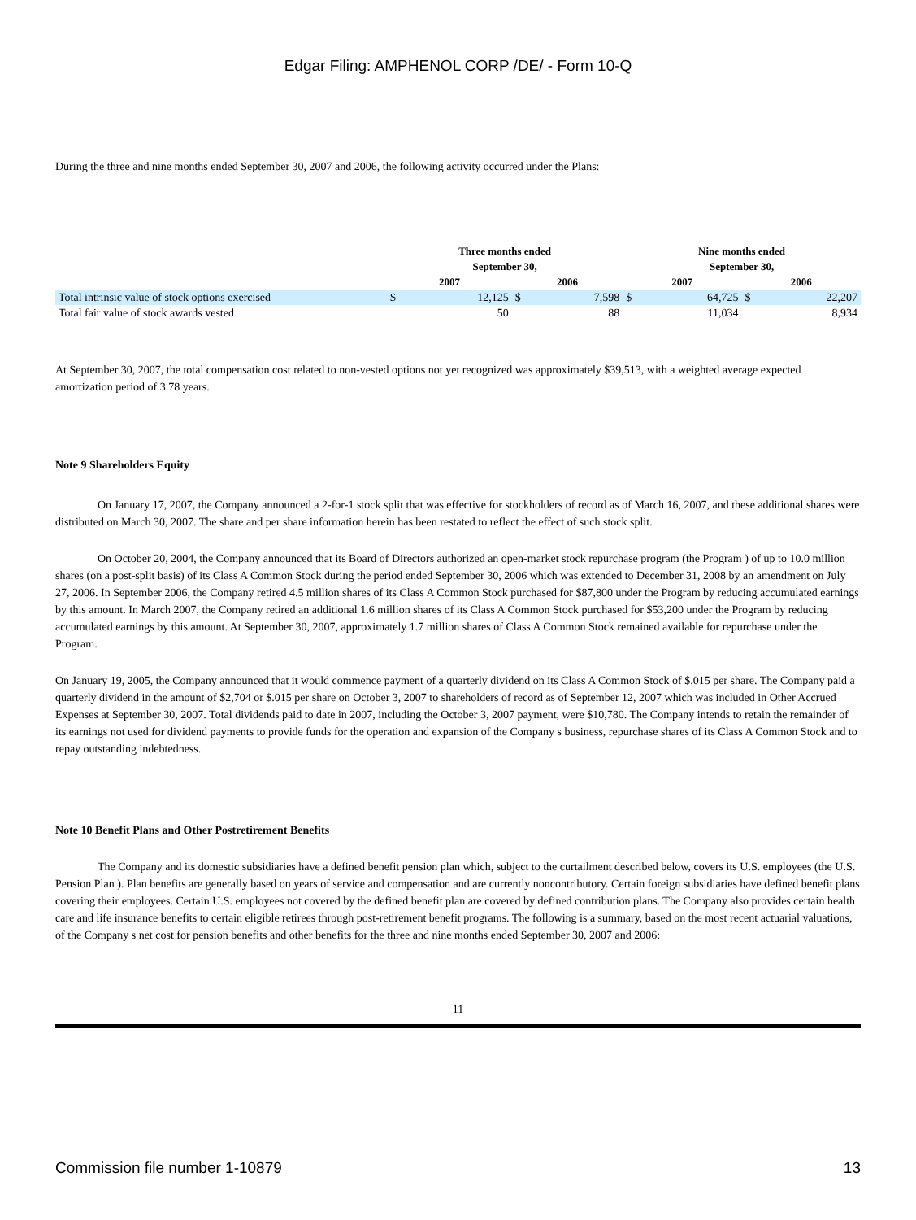Edgar Filing: AMPHENOL CORP /DE/ - Form 10-Q
During the three and nine months ended September 30, 2007 and 2006, the following activity occurred under the Plans:
| | Three months ended September 30, | | | | Nine months ended September 30, | | | |
| --- | --- | --- | --- | --- | --- | --- | --- | --- |
| | 2007 | | 2006 | | 2007 | | 2006 | |
| Total intrinsic value of stock options exercised | $ | 12,125 | $ | 7,598 | $ | 64,725 | $ | 22,207 |
| Total fair value of stock awards vested | | 50 | | 88 | | 11,034 | | 8,934 |
At September 30, 2007, the total compensation cost related to non-vested options not yet recognized was approximately $39,513, with a weighted average expected amortization period of 3.78 years.
Note 9 Shareholders Equity
On January 17, 2007, the Company announced a 2-for-1 stock split that was effective for stockholders of record as of March 16, 2007, and these additional shares were distributed on March 30, 2007. The share and per share information herein has been restated to reflect the effect of such stock split.
On October 20, 2004, the Company announced that its Board of Directors authorized an open-market stock repurchase program (the Program ) of up to 10.0 million shares (on a post-split basis) of its Class A Common Stock during the period ended September 30, 2006 which was extended to December 31, 2008 by an amendment on July 27, 2006. In September 2006, the Company retired 4.5 million shares of its Class A Common Stock purchased for $87,800 under the Program by reducing accumulated earnings by this amount. In March 2007, the Company retired an additional 1.6 million shares of its Class A Common Stock purchased for $53,200 under the Program by reducing accumulated earnings by this amount. At September 30, 2007, approximately 1.7 million shares of Class A Common Stock remained available for repurchase under the Program.
On January 19, 2005, the Company announced that it would commence payment of a quarterly dividend on its Class A Common Stock of $.015 per share. The Company paid a quarterly dividend in the amount of $2,704 or $.015 per share on October 3, 2007 to shareholders of record as of September 12, 2007 which was included in Other Accrued Expenses at September 30, 2007. Total dividends paid to date in 2007, including the October 3, 2007 payment, were $10,780. The Company intends to retain the remainder of its earnings not used for dividend payments to provide funds for the operation and expansion of the Company s business, repurchase shares of its Class A Common Stock and to repay outstanding indebtedness.
Note 10 Benefit Plans and Other Postretirement Benefits
The Company and its domestic subsidiaries have a defined benefit pension plan which, subject to the curtailment described below, covers its U.S. employees (the U.S. Pension Plan ). Plan benefits are generally based on years of service and compensation and are currently noncontributory. Certain foreign subsidiaries have defined benefit plans covering their employees. Certain U.S. employees not covered by the defined benefit plan are covered by defined contribution plans. The Company also provides certain health care and life insurance benefits to certain eligible retirees through post-retirement benefit programs. The following is a summary, based on the most recent actuarial valuations, of the Company s net cost for pension benefits and other benefits for the three and nine months ended September 30, 2007 and 2006:
11
Commission file number 1-10879 13